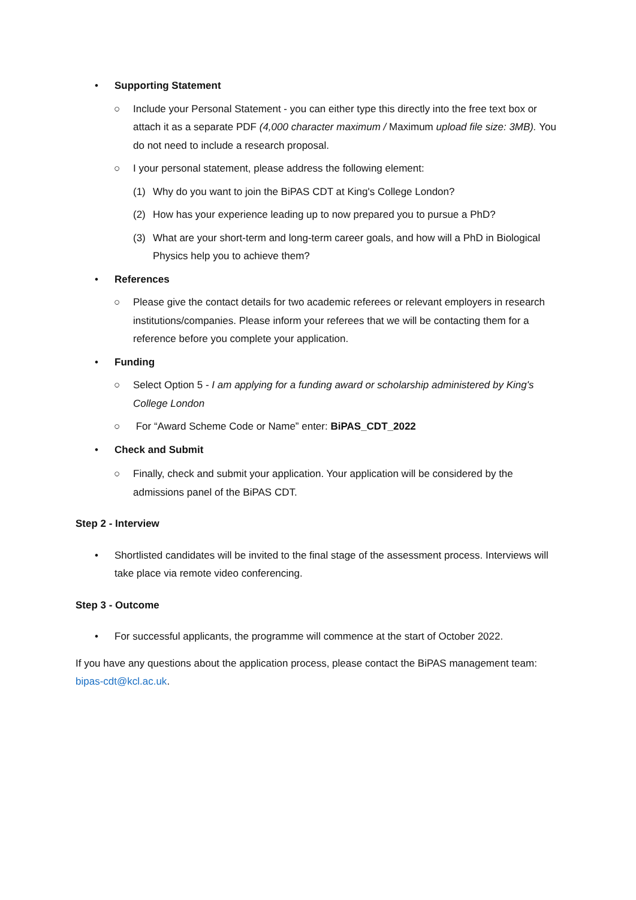• Supporting Statement
○ Include your Personal Statement - you can either type this directly into the free text box or attach it as a separate PDF (4,000 character maximum / Maximum upload file size: 3MB). You do not need to include a research proposal.
○ I your personal statement, please address the following element:
(1) Why do you want to join the BiPAS CDT at King's College London?
(2) How has your experience leading up to now prepared you to pursue a PhD?
(3) What are your short-term and long-term career goals, and how will a PhD in Biological Physics help you to achieve them?
• References
○ Please give the contact details for two academic referees or relevant employers in research institutions/companies. Please inform your referees that we will be contacting them for a reference before you complete your application.
• Funding
○ Select Option 5 - I am applying for a funding award or scholarship administered by King's College London
○ For “Award Scheme Code or Name” enter: BiPAS_CDT_2022
• Check and Submit
○ Finally, check and submit your application. Your application will be considered by the admissions panel of the BiPAS CDT.
Step 2 - Interview
• Shortlisted candidates will be invited to the final stage of the assessment process. Interviews will take place via remote video conferencing.
Step 3 - Outcome
• For successful applicants, the programme will commence at the start of October 2022.
If you have any questions about the application process, please contact the BiPAS management team: bipas-cdt@kcl.ac.uk.